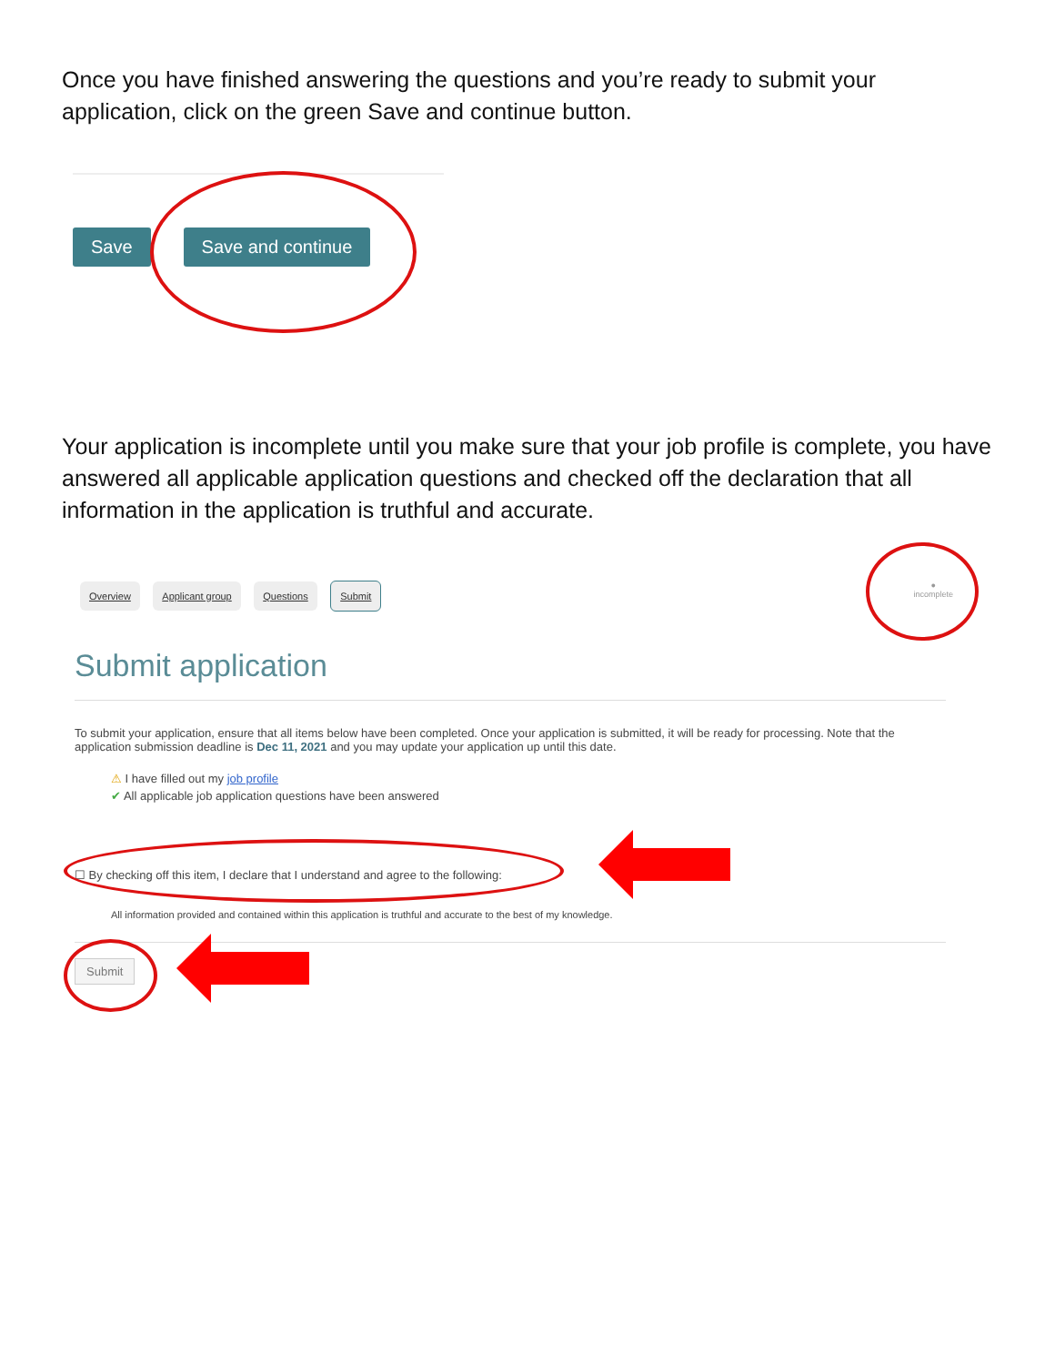Once you have finished answering the questions and you’re ready to submit your application, click on the green Save and continue button.
Save Save and continue
Your application is incomplete until you make sure that your job profile is complete, you have answered all applicable application questions and checked off the declaration that all information in the application is truthful and accurate.
Overview Applicant group Questions Submit
●
incomplete
Submit application
To submit your application, ensure that all items below have been completed. Once your application is submitted, it will be ready for processing. Note that the application submission deadline is Dec 11, 2021 and you may update your application up until this date.
⚠ I have filled out my job profile
✔ All applicable job application questions have been answered
☐ By checking off this item, I declare that I understand and agree to the following:
All information provided and contained within this application is truthful and accurate to the best of my knowledge.
Submit